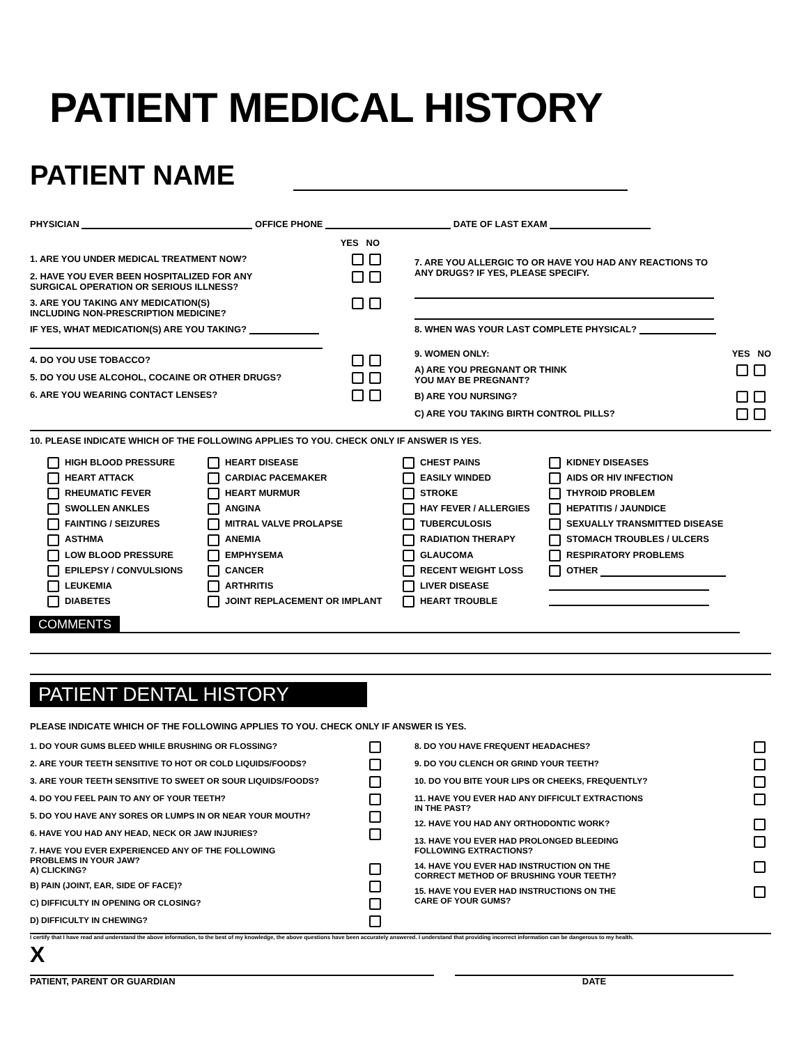PATIENT MEDICAL HISTORY
PATIENT NAME
PHYSICIAN OFFICE PHONE DATE OF LAST EXAM
YES NO
1. ARE YOU UNDER MEDICAL TREATMENT NOW?
2. HAVE YOU EVER BEEN HOSPITALIZED FOR ANY
SURGICAL OPERATION OR SERIOUS ILLNESS?
3. ARE YOU TAKING ANY MEDICATION(S)
INCLUDING NON-PRESCRIPTION MEDICINE?
IF YES, WHAT MEDICATION(S) ARE YOU TAKING?
4. DO YOU USE TOBACCO?
5. DO YOU USE ALCOHOL, COCAINE OR OTHER DRUGS?
6. ARE YOU WEARING CONTACT LENSES?
7. ARE YOU ALLERGIC TO OR HAVE YOU HAD ANY REACTIONS TO
ANY DRUGS? IF YES, PLEASE SPECIFY.
8. WHEN WAS YOUR LAST COMPLETE PHYSICAL?
9. WOMEN ONLY: YES NO
A) ARE YOU PREGNANT OR THINK
YOU MAY BE PREGNANT?
B) ARE YOU NURSING?
C) ARE YOU TAKING BIRTH CONTROL PILLS?
10. PLEASE INDICATE WHICH OF THE FOLLOWING APPLIES TO YOU. CHECK ONLY IF ANSWER IS YES.
HIGH BLOOD PRESSURE
HEART DISEASE
CHEST PAINS
KIDNEY DISEASES
HEART ATTACK
CARDIAC PACEMAKER
EASILY WINDED
AIDS OR HIV INFECTION
RHEUMATIC FEVER
HEART MURMUR
STROKE
THYROID PROBLEM
SWOLLEN ANKLES
ANGINA
HAY FEVER / ALLERGIES
HEPATITIS / JAUNDICE
FAINTING / SEIZURES
MITRAL VALVE PROLAPSE
TUBERCULOSIS
SEXUALLY TRANSMITTED DISEASE
ASTHMA
ANEMIA
RADIATION THERAPY
STOMACH TROUBLES / ULCERS
LOW BLOOD PRESSURE
EMPHYSEMA
GLAUCOMA
RESPIRATORY PROBLEMS
EPILEPSY / CONVULSIONS
CANCER
RECENT WEIGHT LOSS
OTHER
LEUKEMIA
ARTHRITIS
LIVER DISEASE
DIABETES
JOINT REPLACEMENT OR IMPLANT
HEART TROUBLE
COMMENTS
PATIENT DENTAL HISTORY
PLEASE INDICATE WHICH OF THE FOLLOWING APPLIES TO YOU. CHECK ONLY IF ANSWER IS YES.
1. DO YOUR GUMS BLEED WHILE BRUSHING OR FLOSSING?
2. ARE YOUR TEETH SENSITIVE TO HOT OR COLD LIQUIDS/FOODS?
3. ARE YOUR TEETH SENSITIVE TO SWEET OR SOUR LIQUIDS/FOODS?
4. DO YOU FEEL PAIN TO ANY OF YOUR TEETH?
5. DO YOU HAVE ANY SORES OR LUMPS IN OR NEAR YOUR MOUTH?
6. HAVE YOU HAD ANY HEAD, NECK OR JAW INJURIES?
7. HAVE YOU EVER EXPERIENCED ANY OF THE FOLLOWING
PROBLEMS IN YOUR JAW?
A) CLICKING?
B) PAIN (JOINT, EAR, SIDE OF FACE)?
C) DIFFICULTY IN OPENING OR CLOSING?
D) DIFFICULTY IN CHEWING?
8. DO YOU HAVE FREQUENT HEADACHES?
9. DO YOU CLENCH OR GRIND YOUR TEETH?
10. DO YOU BITE YOUR LIPS OR CHEEKS, FREQUENTLY?
11. HAVE YOU EVER HAD ANY DIFFICULT EXTRACTIONS
IN THE PAST?
12. HAVE YOU HAD ANY ORTHODONTIC WORK?
13. HAVE YOU EVER HAD PROLONGED BLEEDING
FOLLOWING EXTRACTIONS?
14. HAVE YOU EVER HAD INSTRUCTION ON THE
CORRECT METHOD OF BRUSHING YOUR TEETH?
15. HAVE YOU EVER HAD INSTRUCTIONS ON THE
CARE OF YOUR GUMS?
I certify that I have read and understand the above information, to the best of my knowledge, the above questions have been accurately answered. I understand that providing incorrect information can be dangerous to my health.
X
PATIENT, PARENT OR GUARDIAN
DATE